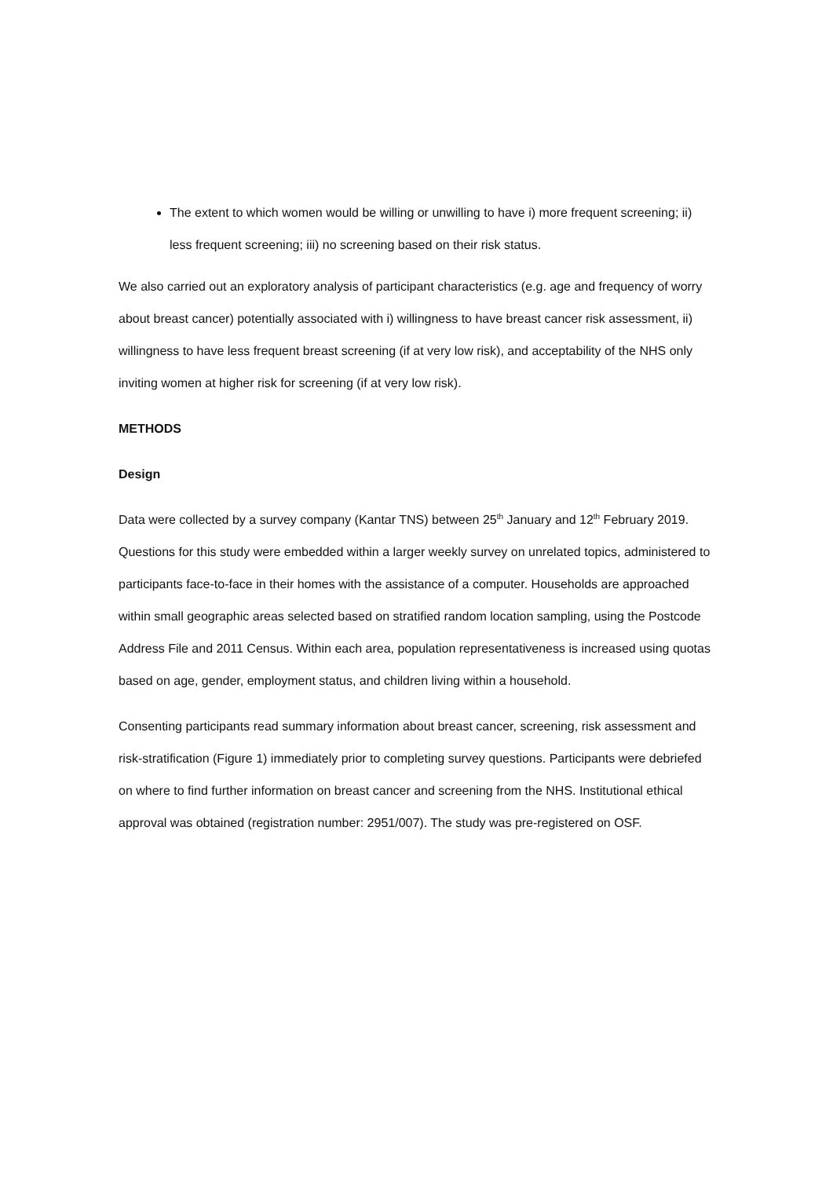The extent to which women would be willing or unwilling to have i) more frequent screening; ii) less frequent screening; iii) no screening based on their risk status.
We also carried out an exploratory analysis of participant characteristics (e.g. age and frequency of worry about breast cancer) potentially associated with i) willingness to have breast cancer risk assessment, ii) willingness to have less frequent breast screening (if at very low risk), and acceptability of the NHS only inviting women at higher risk for screening (if at very low risk).
METHODS
Design
Data were collected by a survey company (Kantar TNS) between 25<sup>th</sup> January and 12<sup>th</sup> February 2019. Questions for this study were embedded within a larger weekly survey on unrelated topics, administered to participants face-to-face in their homes with the assistance of a computer. Households are approached within small geographic areas selected based on stratified random location sampling, using the Postcode Address File and 2011 Census. Within each area, population representativeness is increased using quotas based on age, gender, employment status, and children living within a household.
Consenting participants read summary information about breast cancer, screening, risk assessment and risk-stratification (Figure 1) immediately prior to completing survey questions. Participants were debriefed on where to find further information on breast cancer and screening from the NHS. Institutional ethical approval was obtained (registration number: 2951/007). The study was pre-registered on OSF.